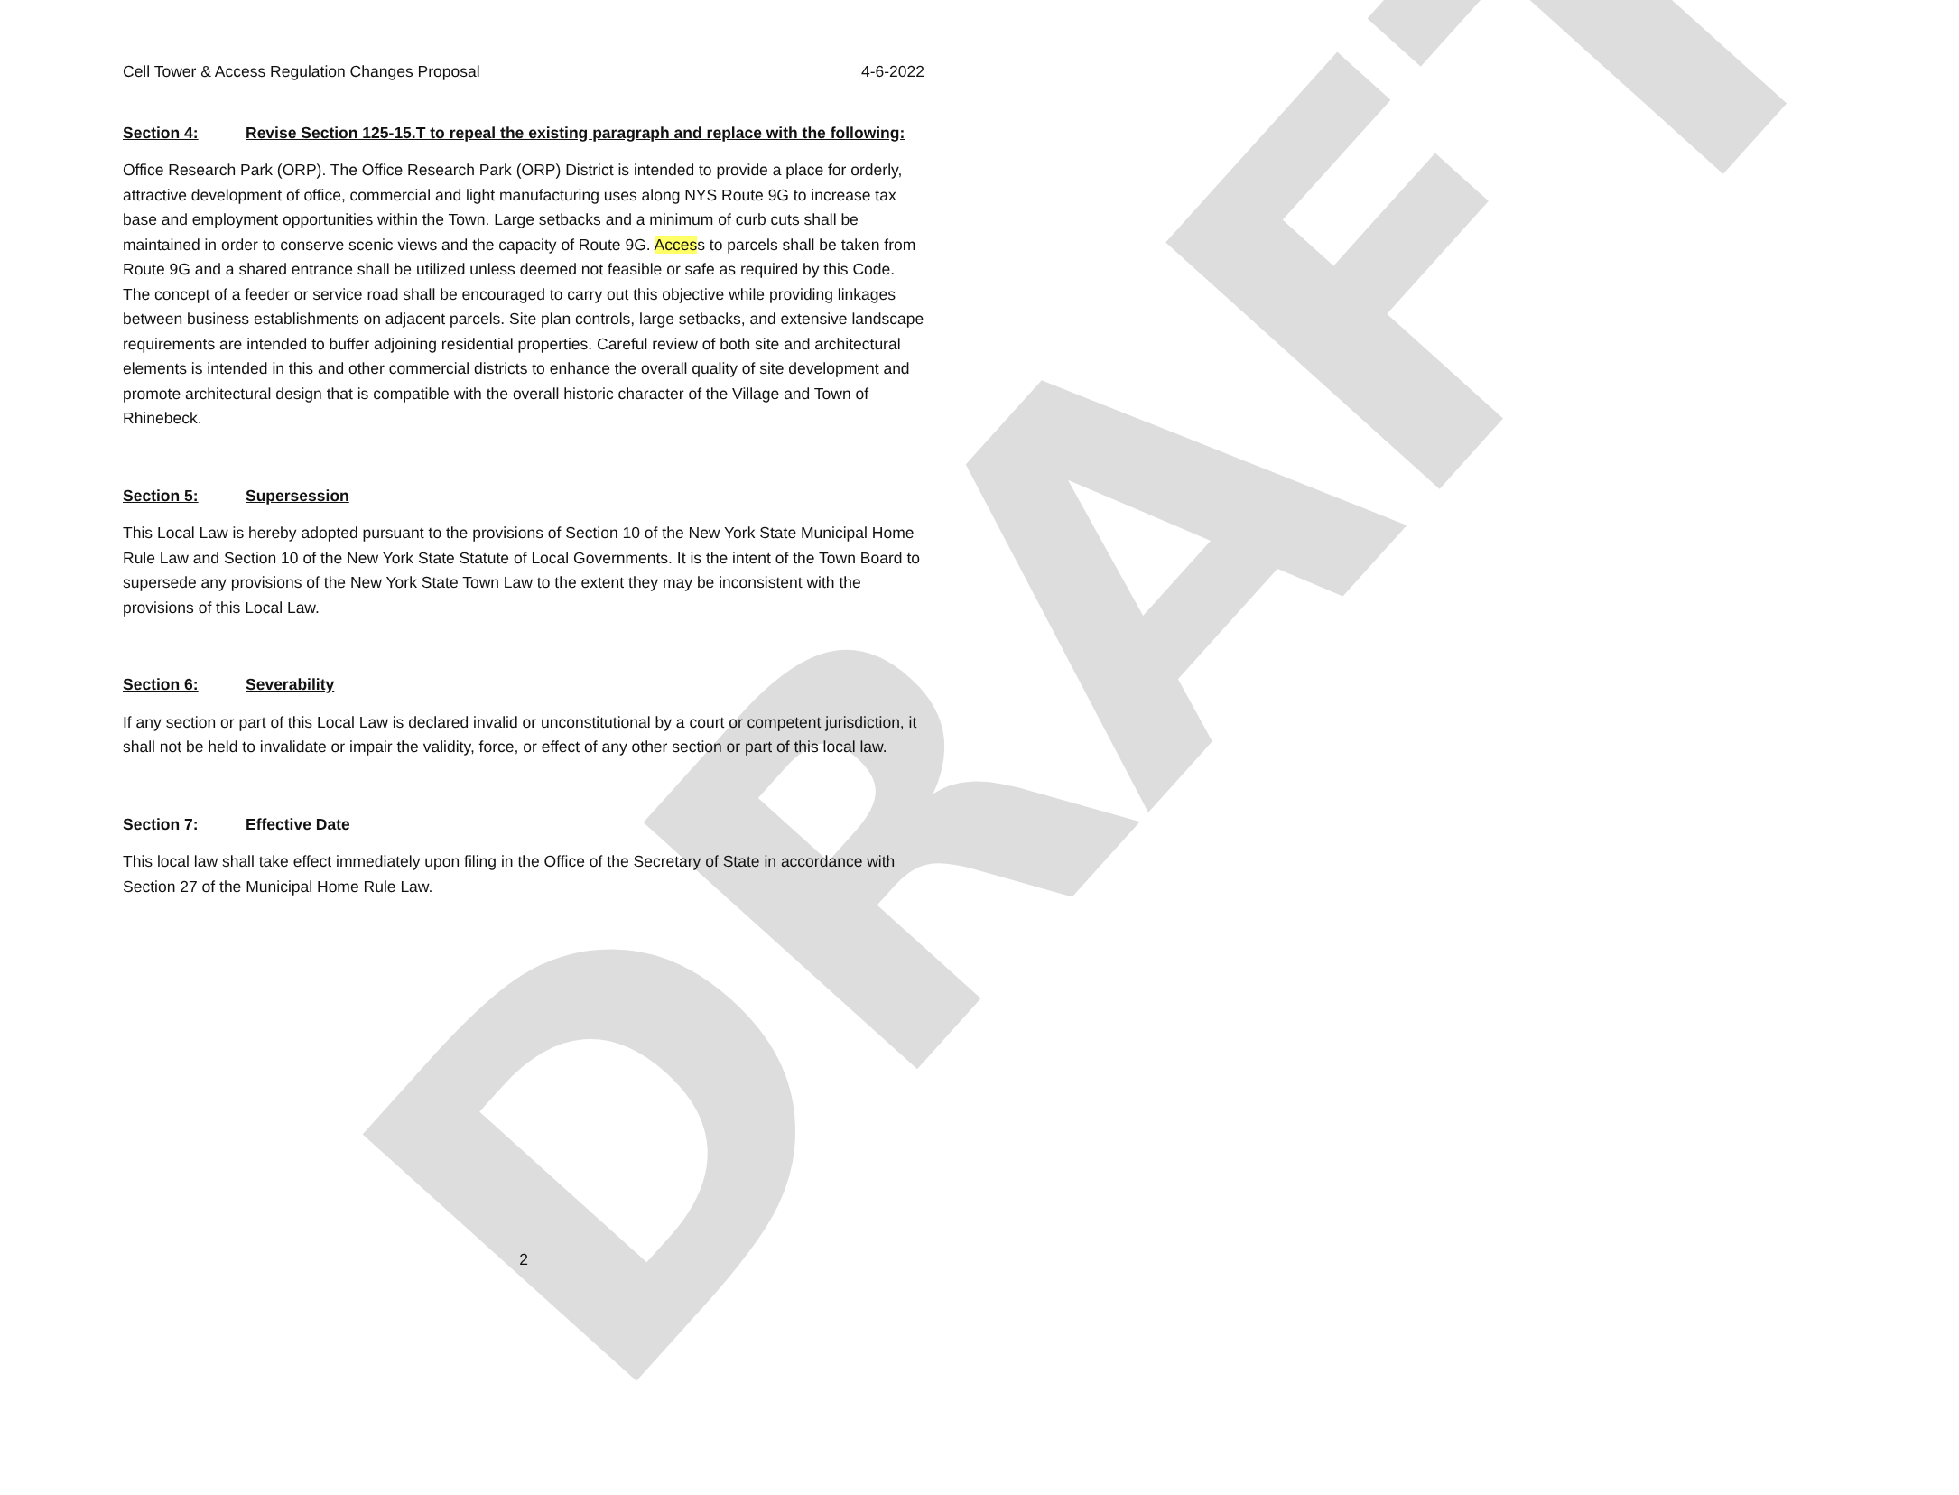DRAFT
Cell Tower & Access Regulation Changes Proposal 4-6-2022
Section 4: Revise Section 125-15.T to repeal the existing paragraph and replace with the following:
Office Research Park (ORP). The Office Research Park (ORP) District is intended to provide a place for orderly, attractive development of office, commercial and light manufacturing uses along NYS Route 9G to increase tax base and employment opportunities within the Town. Large setbacks and a minimum of curb cuts shall be maintained in order to conserve scenic views and the capacity of Route 9G. Access to parcels shall be taken from Route 9G and a shared entrance shall be utilized unless deemed not feasible or safe as required by this Code. The concept of a feeder or service road shall be encouraged to carry out this objective while providing linkages between business establishments on adjacent parcels. Site plan controls, large setbacks, and extensive landscape requirements are intended to buffer adjoining residential properties. Careful review of both site and architectural elements is intended in this and other commercial districts to enhance the overall quality of site development and promote architectural design that is compatible with the overall historic character of the Village and Town of Rhinebeck.
Section 5: Supersession
This Local Law is hereby adopted pursuant to the provisions of Section 10 of the New York State Municipal Home Rule Law and Section 10 of the New York State Statute of Local Governments. It is the intent of the Town Board to supersede any provisions of the New York State Town Law to the extent they may be inconsistent with the provisions of this Local Law.
Section 6: Severability
If any section or part of this Local Law is declared invalid or unconstitutional by a court or competent jurisdiction, it shall not be held to invalidate or impair the validity, force, or effect of any other section or part of this local law.
Section 7: Effective Date
This local law shall take effect immediately upon filing in the Office of the Secretary of State in accordance with Section 27 of the Municipal Home Rule Law.
2